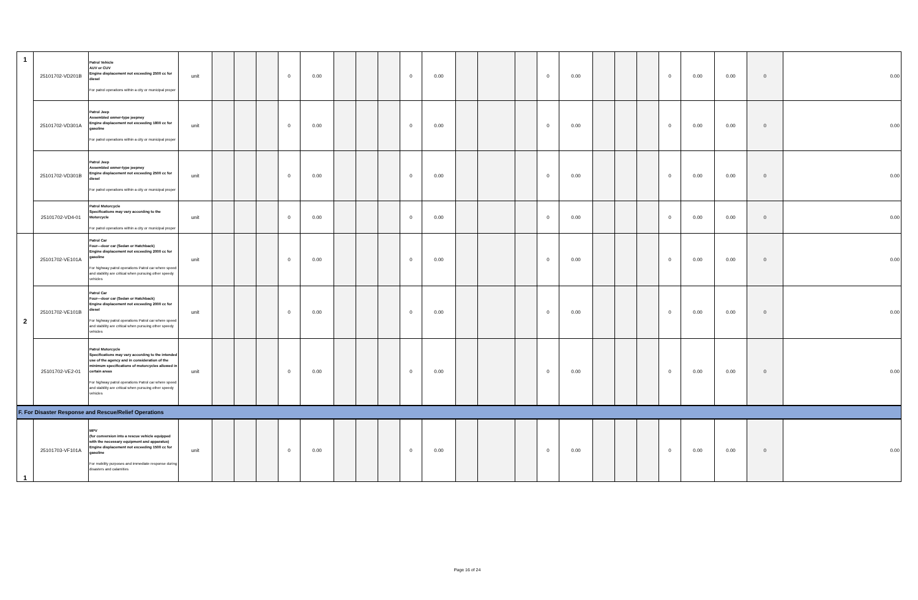| 1 | 25101702-VD201B | Patrol Vehicle AUV or CUV Engine displacement not exceeding 2500 cc for diesel For patrol operations within a city or municipal proper | unit | | | | 0 | 0.00 | | | | 0 | 0.00 | | | | 0 | 0.00 | | | | 0 | 0.00 | 0.00 | 0 | 0.00 |
| | 25101702-VD301A | Patrol Jeep Assembled owner-type jeepney Engine displacement not exceeding 1800 cc for gasoline For patrol operations within a city or municipal proper | unit | | | | 0 | 0.00 | | | | 0 | 0.00 | | | | 0 | 0.00 | | | | 0 | 0.00 | 0.00 | 0 | 0.00 |
| | 25101702-VD301B | Patrol Jeep Assembled owner-type jeepney Engine displacement not exceeding 2500 cc for diesel For patrol operations within a city or municipal proper | unit | | | | 0 | 0.00 | | | | 0 | 0.00 | | | | 0 | 0.00 | | | | 0 | 0.00 | 0.00 | 0 | 0.00 |
| | 25101702-VD4-01 | Patrol Motorcycle Specifications may vary according to the Motorcycle For patrol operations within a city or municipal proper | unit | | | | 0 | 0.00 | | | | 0 | 0.00 | | | | 0 | 0.00 | | | | 0 | 0.00 | 0.00 | 0 | 0.00 |
| 2 | 25101702-VE101A | Patrol Car Four—door car (Sedan or Hatchback) Engine displacement not exceeding 2000 cc for gasoline For highway patrol operations Patrol car where speed and stability are critical when pursuing other speedy vehicles | unit | | | | 0 | 0.00 | | | | 0 | 0.00 | | | | 0 | 0.00 | | | | 0 | 0.00 | 0.00 | 0 | 0.00 |
| | 25101702-VE101B | Patrol Car Four—door car (Sedan or Hatchback) Engine displacement not exceeding 2000 cc for diesel For highway patrol operations Patrol car where speed and stability are critical when pursuing other speedy vehicles | unit | | | | 0 | 0.00 | | | | 0 | 0.00 | | | | 0 | 0.00 | | | | 0 | 0.00 | 0.00 | 0 | 0.00 |
| | 25101702-VE2-01 | Patrol Motorcycle Specifications may vary according to the intended use of the agency and in consideration of the minimum specifications of motorcycles allowed in certain areas For highway patrol operations Patrol car where speed and stability are critical when pursuing other speedy vehicles | unit | | | | 0 | 0.00 | | | | 0 | 0.00 | | | | 0 | 0.00 | | | | 0 | 0.00 | 0.00 | 0 | 0.00 |
| F. For Disaster Response and Rescue/Relief Operations | | | | | | | | | | | | | | | | | | | | | | | | | | |
| 1 | 25101703-VF101A | MPV (for conversion into a rescue vehicle equipped with the necessary equipment and apparatus) Engine displacement not exceeding 1500 cc for gasoline For mobility purposes and immediate response during disasters and calamities | unit | | | | 0 | 0.00 | | | | 0 | 0.00 | | | | 0 | 0.00 | | | | 0 | 0.00 | 0.00 | 0 | 0.00 |
Page 16 of 24